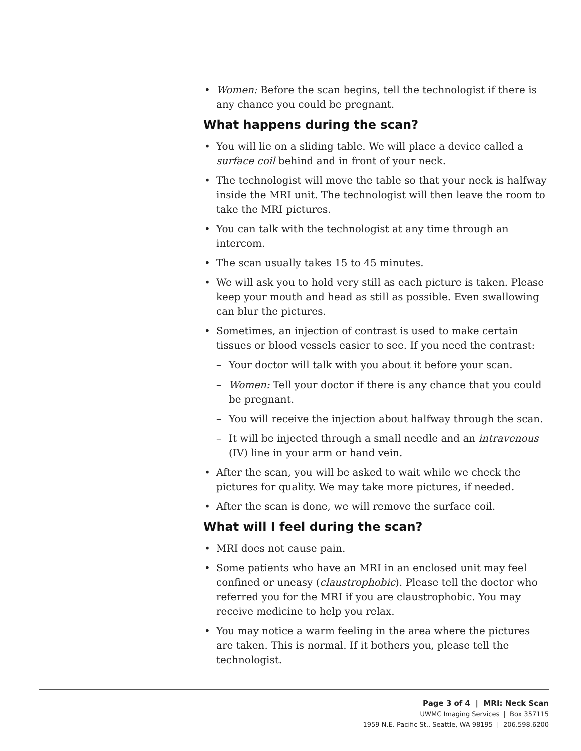Women: Before the scan begins, tell the technologist if there is any chance you could be pregnant.
What happens during the scan?
You will lie on a sliding table. We will place a device called a surface coil behind and in front of your neck.
The technologist will move the table so that your neck is halfway inside the MRI unit. The technologist will then leave the room to take the MRI pictures.
You can talk with the technologist at any time through an intercom.
The scan usually takes 15 to 45 minutes.
We will ask you to hold very still as each picture is taken. Please keep your mouth and head as still as possible. Even swallowing can blur the pictures.
Sometimes, an injection of contrast is used to make certain tissues or blood vessels easier to see. If you need the contrast:
– Your doctor will talk with you about it before your scan.
– Women: Tell your doctor if there is any chance that you could be pregnant.
– You will receive the injection about halfway through the scan.
– It will be injected through a small needle and an intravenous (IV) line in your arm or hand vein.
After the scan, you will be asked to wait while we check the pictures for quality. We may take more pictures, if needed.
After the scan is done, we will remove the surface coil.
What will I feel during the scan?
MRI does not cause pain.
Some patients who have an MRI in an enclosed unit may feel confined or uneasy (claustrophobic). Please tell the doctor who referred you for the MRI if you are claustrophobic. You may receive medicine to help you relax.
You may notice a warm feeling in the area where the pictures are taken. This is normal. If it bothers you, please tell the technologist.
Page 3 of 4 | MRI: Neck Scan
UWMC Imaging Services | Box 357115
1959 N.E. Pacific St., Seattle, WA 98195 | 206.598.6200